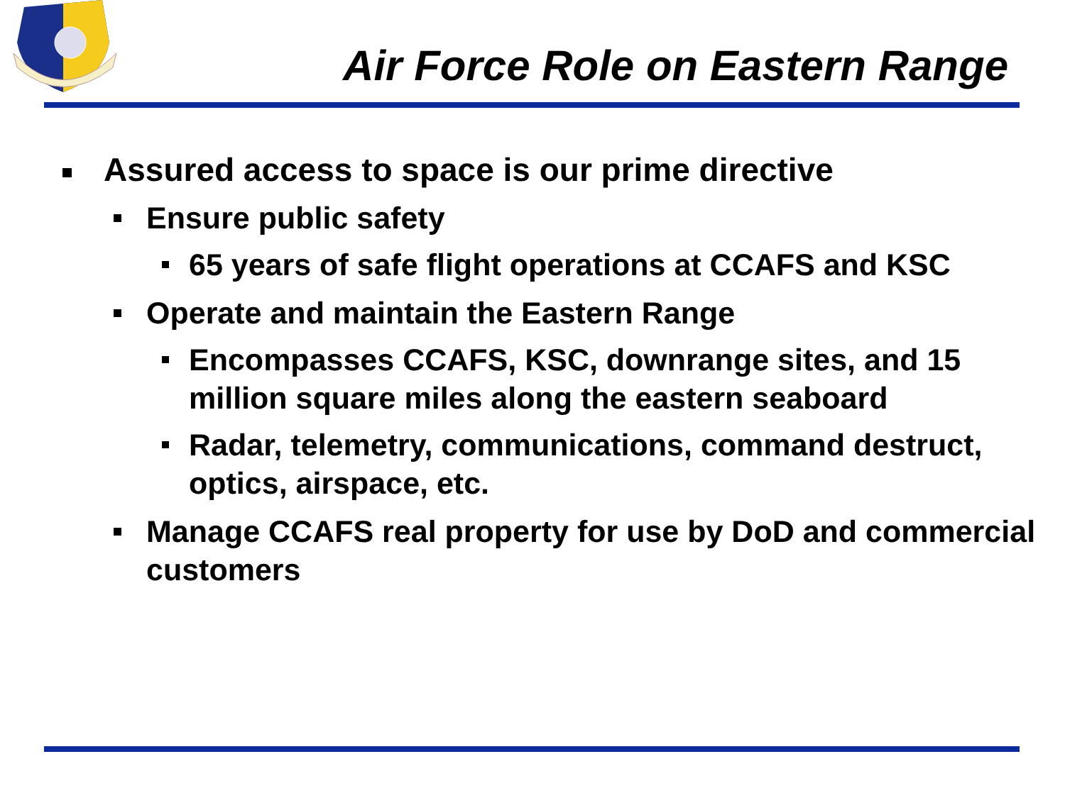Air Force Role on Eastern Range
Assured access to space is our prime directive
Ensure public safety
65 years of safe flight operations at CCAFS and KSC
Operate and maintain the Eastern Range
Encompasses CCAFS, KSC, downrange sites, and 15 million square miles along the eastern seaboard
Radar, telemetry, communications, command destruct, optics, airspace, etc.
Manage CCAFS real property for use by DoD and commercial customers